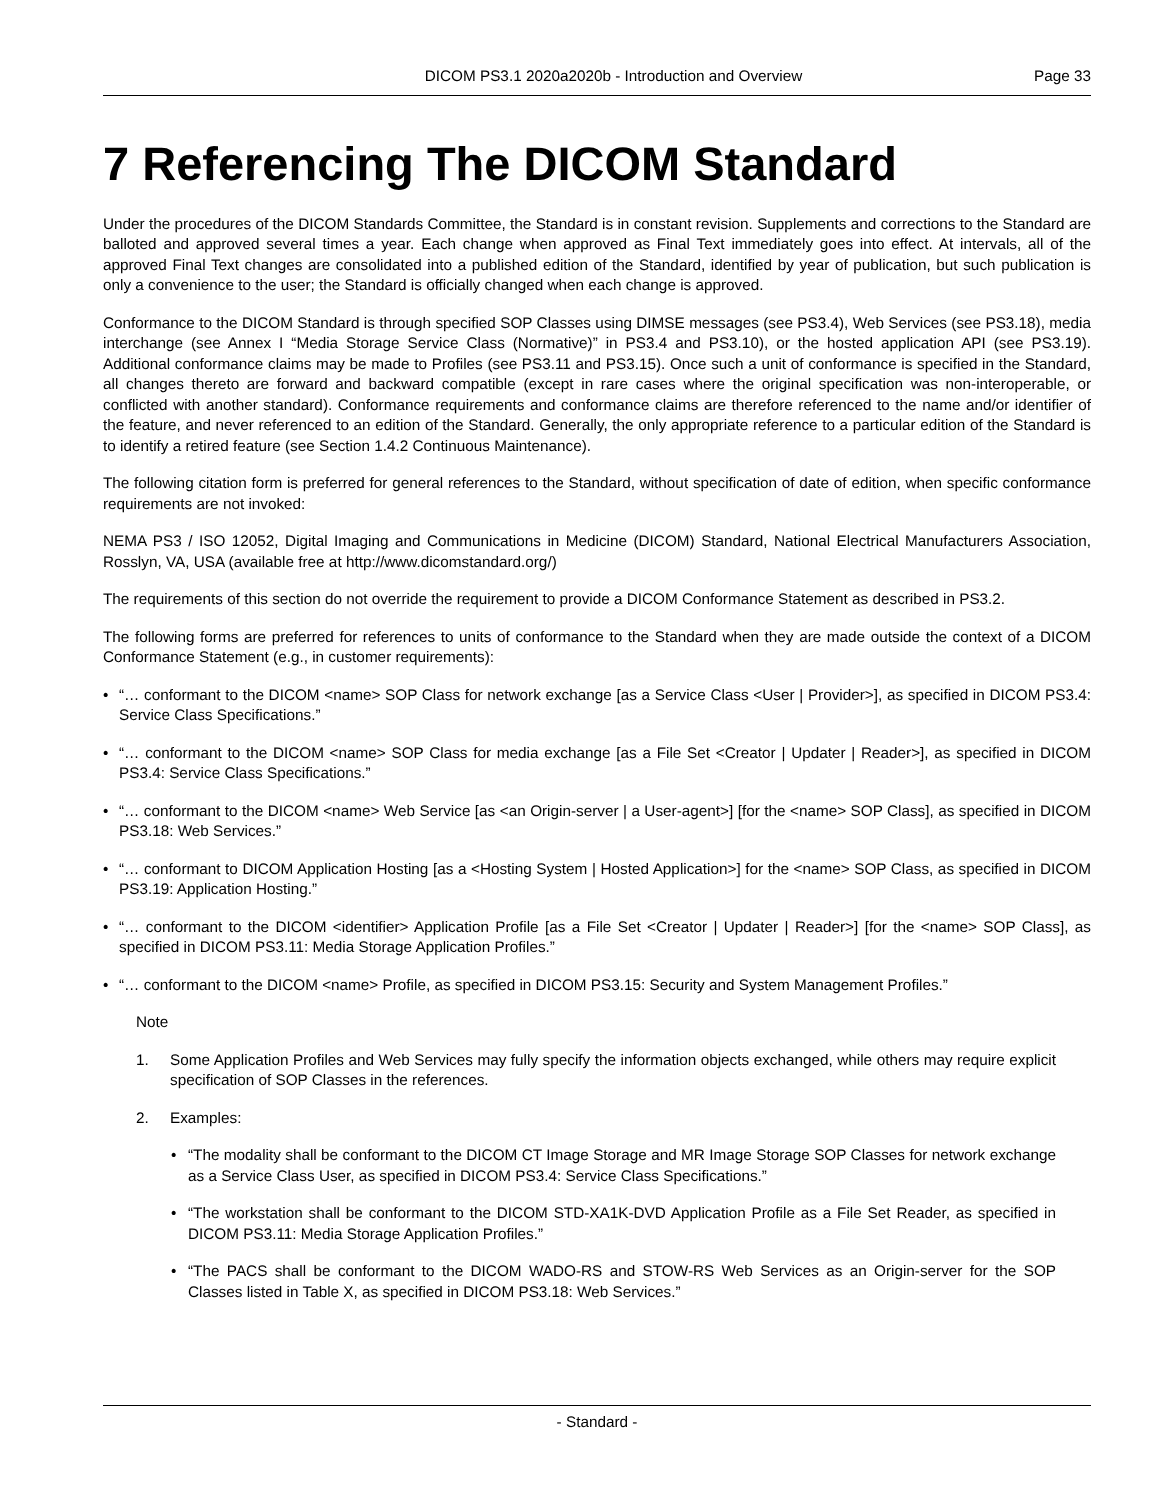DICOM PS3.1 2020a2020b - Introduction and Overview Page 33
7 Referencing The DICOM Standard
Under the procedures of the DICOM Standards Committee, the Standard is in constant revision. Supplements and corrections to the Standard are balloted and approved several times a year. Each change when approved as Final Text immediately goes into effect. At intervals, all of the approved Final Text changes are consolidated into a published edition of the Standard, identified by year of publication, but such publication is only a convenience to the user; the Standard is officially changed when each change is approved.
Conformance to the DICOM Standard is through specified SOP Classes using DIMSE messages (see PS3.4), Web Services (see PS3.18), media interchange (see Annex I “Media Storage Service Class (Normative)” in PS3.4 and PS3.10), or the hosted application API (see PS3.19). Additional conformance claims may be made to Profiles (see PS3.11 and PS3.15). Once such a unit of conformance is specified in the Standard, all changes thereto are forward and backward compatible (except in rare cases where the original specification was non-interoperable, or conflicted with another standard). Conformance requirements and conformance claims are therefore referenced to the name and/or identifier of the feature, and never referenced to an edition of the Standard. Generally, the only appropriate reference to a particular edition of the Standard is to identify a retired feature (see Section 1.4.2 Continuous Maintenance).
The following citation form is preferred for general references to the Standard, without specification of date of edition, when specific conformance requirements are not invoked:
NEMA PS3 / ISO 12052, Digital Imaging and Communications in Medicine (DICOM) Standard, National Electrical Manufacturers Association, Rosslyn, VA, USA (available free at http://www.dicomstandard.org/)
The requirements of this section do not override the requirement to provide a DICOM Conformance Statement as described in PS3.2.
The following forms are preferred for references to units of conformance to the Standard when they are made outside the context of a DICOM Conformance Statement (e.g., in customer requirements):
• “… conformant to the DICOM <name> SOP Class for network exchange [as a Service Class <User | Provider>], as specified in DICOM PS3.4: Service Class Specifications.”
• “… conformant to the DICOM <name> SOP Class for media exchange [as a File Set <Creator | Updater | Reader>], as specified in DICOM PS3.4: Service Class Specifications.”
• “… conformant to the DICOM <name> Web Service [as <an Origin-server | a User-agent>] [for the <name> SOP Class], as specified in DICOM PS3.18: Web Services.”
• “… conformant to DICOM Application Hosting [as a <Hosting System | Hosted Application>] for the <name> SOP Class, as specified in DICOM PS3.19: Application Hosting.”
• “… conformant to the DICOM <identifier> Application Profile [as a File Set <Creator | Updater | Reader>] [for the <name> SOP Class], as specified in DICOM PS3.11: Media Storage Application Profiles.”
• “… conformant to the DICOM <name> Profile, as specified in DICOM PS3.15: Security and System Management Profiles.”
Note
1. Some Application Profiles and Web Services may fully specify the information objects exchanged, while others may require explicit specification of SOP Classes in the references.
2. Examples:
• “The modality shall be conformant to the DICOM CT Image Storage and MR Image Storage SOP Classes for network exchange as a Service Class User, as specified in DICOM PS3.4: Service Class Specifications.”
• “The workstation shall be conformant to the DICOM STD-XA1K-DVD Application Profile as a File Set Reader, as specified in DICOM PS3.11: Media Storage Application Profiles.”
• “The PACS shall be conformant to the DICOM WADO-RS and STOW-RS Web Services as an Origin-server for the SOP Classes listed in Table X, as specified in DICOM PS3.18: Web Services.”
- Standard -